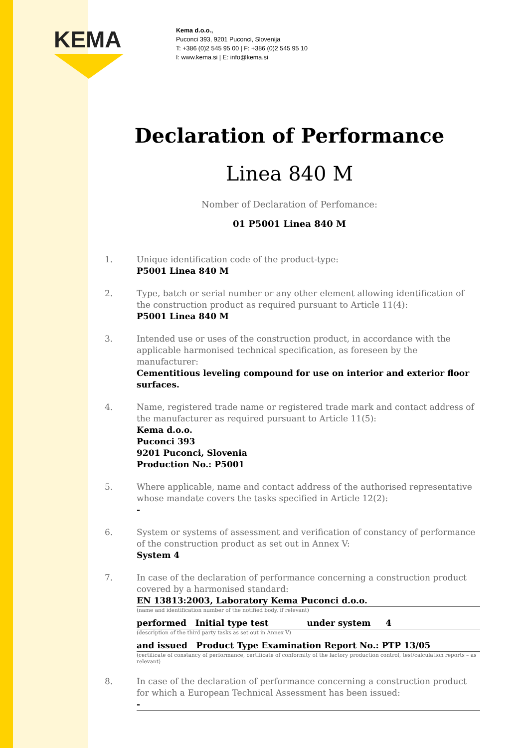KEMA
Kema d.o.o.,
Puconci 393, 9201 Puconci, Slovenija
T: +386 (0)2 545 95 00 | F: +386 (0)2 545 95 10
I: www.kema.si | E: info@kema.si
Declaration of Performance
Linea 840 M
Nomber of Declaration of Perfomance:
01 P5001 Linea 840 M
1. Unique identification code of the product-type:
P5001 Linea 840 M
2. Type, batch or serial number or any other element allowing identification of the construction product as required pursuant to Article 11(4):
P5001 Linea 840 M
3. Intended use or uses of the construction product, in accordance with the applicable harmonised technical specification, as foreseen by the manufacturer:
Cementitious leveling compound for use on interior and exterior floor surfaces.
4. Name, registered trade name or registered trade mark and contact address of the manufacturer as required pursuant to Article 11(5):
Kema d.o.o.
Puconci 393
9201 Puconci, Slovenia
Production No.: P5001
5. Where applicable, name and contact address of the authorised representative whose mandate covers the tasks specified in Article 12(2):
-
6. System or systems of assessment and verification of constancy of performance of the construction product as set out in Annex V:
System 4
7. In case of the declaration of performance concerning a construction product covered by a harmonised standard:
EN 13813:2003, Laboratory Kema Puconci d.o.o.
(name and identification number of the notified body, if relevant)
performed Initial type test under system 4
(description of the third party tasks as set out in Annex V)
and issued Product Type Examination Report No.: PTP 13/05
(certificate of constancy of performance, certificate of conformity of the factory production control, test/calculation reports – as relevant)
8. In case of the declaration of performance concerning a construction product for which a European Technical Assessment has been issued:
-